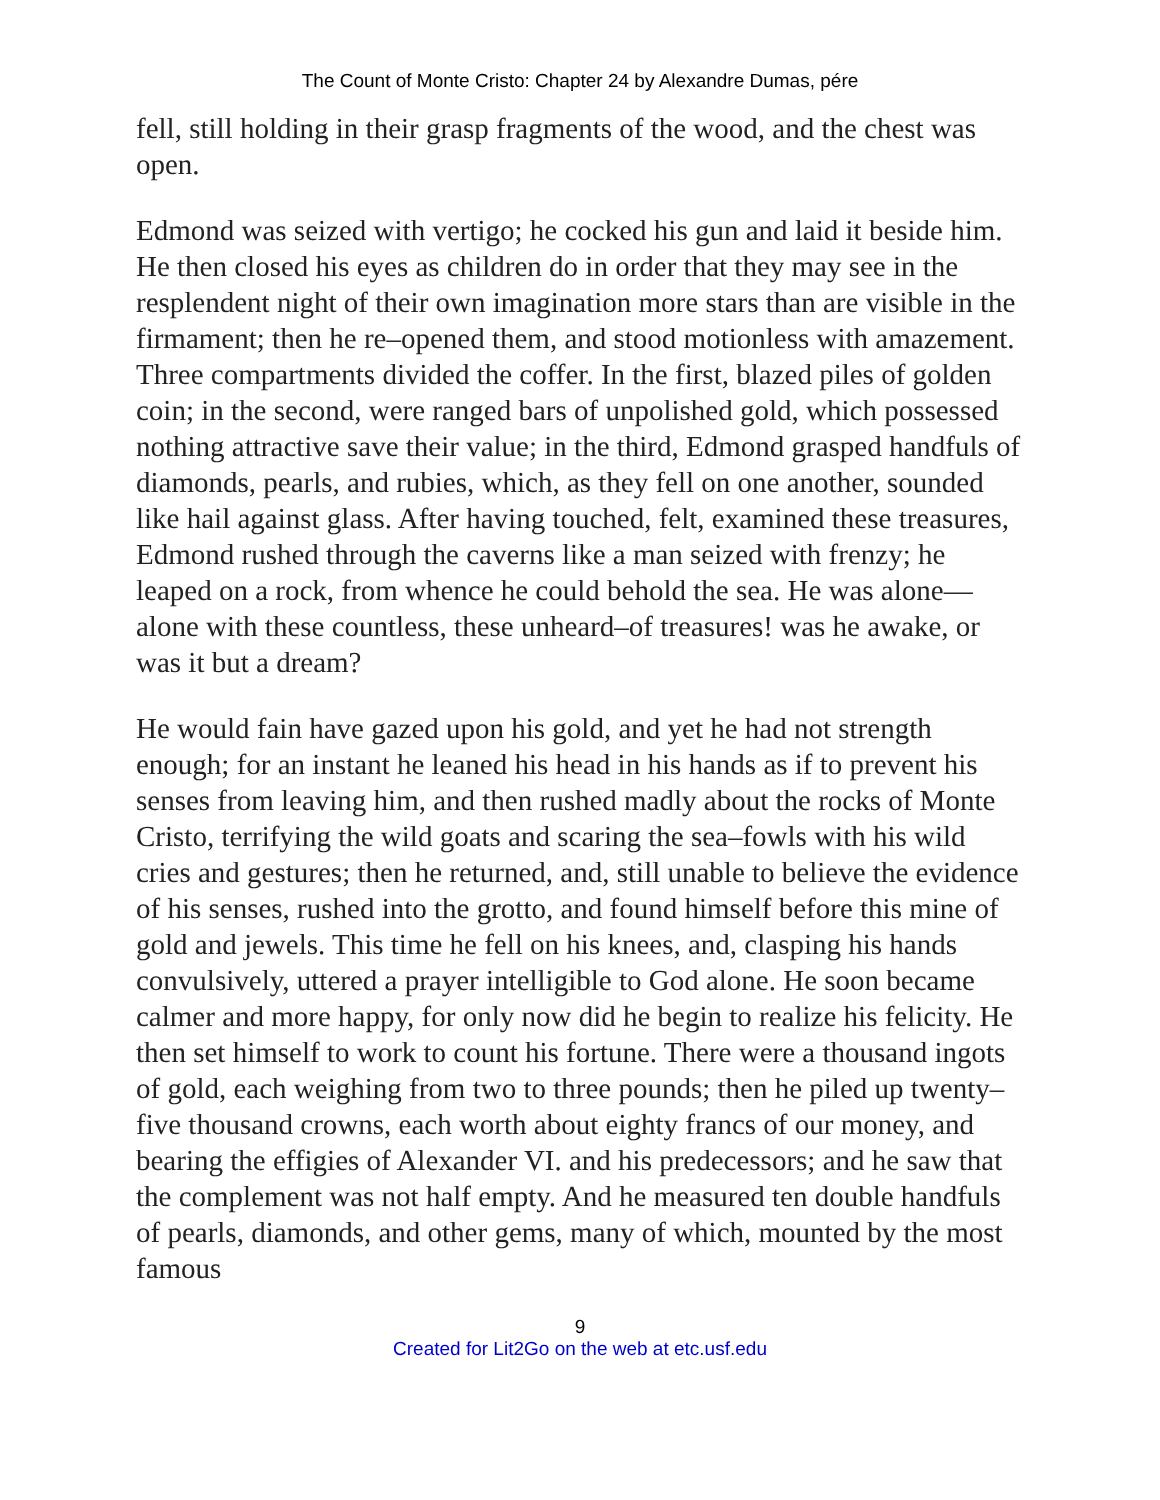The Count of Monte Cristo: Chapter 24 by Alexandre Dumas, pére
fell, still holding in their grasp fragments of the wood, and the chest was open.
Edmond was seized with vertigo; he cocked his gun and laid it beside him. He then closed his eyes as children do in order that they may see in the resplendent night of their own imagination more stars than are visible in the firmament; then he re–opened them, and stood motionless with amazement. Three compartments divided the coffer. In the first, blazed piles of golden coin; in the second, were ranged bars of unpolished gold, which possessed nothing attractive save their value; in the third, Edmond grasped handfuls of diamonds, pearls, and rubies, which, as they fell on one another, sounded like hail against glass. After having touched, felt, examined these treasures, Edmond rushed through the caverns like a man seized with frenzy; he leaped on a rock, from whence he could behold the sea. He was alone—alone with these countless, these unheard–of treasures! was he awake, or was it but a dream?
He would fain have gazed upon his gold, and yet he had not strength enough; for an instant he leaned his head in his hands as if to prevent his senses from leaving him, and then rushed madly about the rocks of Monte Cristo, terrifying the wild goats and scaring the sea–fowls with his wild cries and gestures; then he returned, and, still unable to believe the evidence of his senses, rushed into the grotto, and found himself before this mine of gold and jewels. This time he fell on his knees, and, clasping his hands convulsively, uttered a prayer intelligible to God alone. He soon became calmer and more happy, for only now did he begin to realize his felicity. He then set himself to work to count his fortune. There were a thousand ingots of gold, each weighing from two to three pounds; then he piled up twenty–five thousand crowns, each worth about eighty francs of our money, and bearing the effigies of Alexander VI. and his predecessors; and he saw that the complement was not half empty. And he measured ten double handfuls of pearls, diamonds, and other gems, many of which, mounted by the most famous
9
Created for Lit2Go on the web at etc.usf.edu